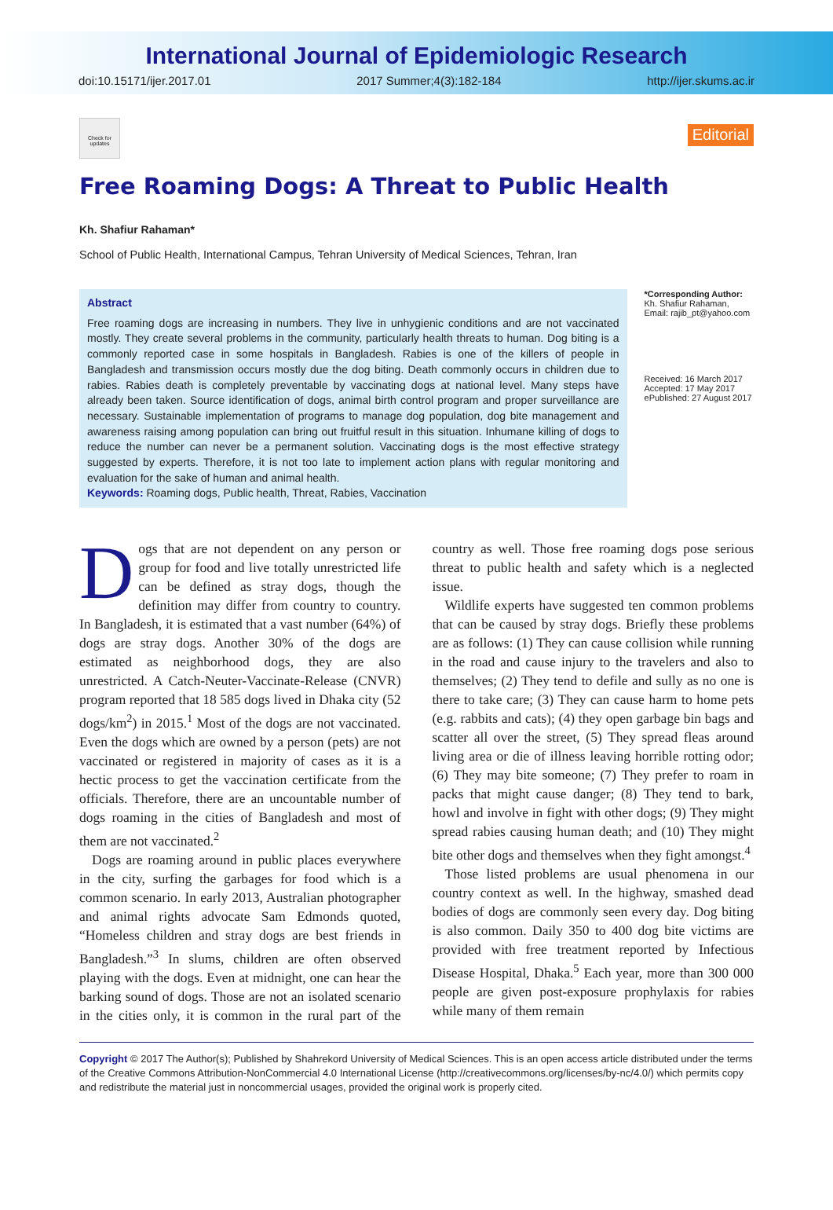International Journal of Epidemiologic Research
doi:10.15171/ijer.2017.01 2017 Summer;4(3):182-184 http://ijer.skums.ac.ir
Check for updates
Editorial
Free Roaming Dogs: A Threat to Public Health
Kh. Shafiur Rahaman*
School of Public Health, International Campus, Tehran University of Medical Sciences, Tehran, Iran
Abstract
Free roaming dogs are increasing in numbers. They live in unhygienic conditions and are not vaccinated mostly. They create several problems in the community, particularly health threats to human. Dog biting is a commonly reported case in some hospitals in Bangladesh. Rabies is one of the killers of people in Bangladesh and transmission occurs mostly due the dog biting. Death commonly occurs in children due to rabies. Rabies death is completely preventable by vaccinating dogs at national level. Many steps have already been taken. Source identification of dogs, animal birth control program and proper surveillance are necessary. Sustainable implementation of programs to manage dog population, dog bite management and awareness raising among population can bring out fruitful result in this situation. Inhumane killing of dogs to reduce the number can never be a permanent solution. Vaccinating dogs is the most effective strategy suggested by experts. Therefore, it is not too late to implement action plans with regular monitoring and evaluation for the sake of human and animal health.
Keywords: Roaming dogs, Public health, Threat, Rabies, Vaccination
*Corresponding Author:
Kh. Shafiur Rahaman,
Email: rajib_pt@yahoo.com
Received: 16 March 2017
Accepted: 17 May 2017
ePublished: 27 August 2017
Dogs that are not dependent on any person or group for food and live totally unrestricted life can be defined as stray dogs, though the definition may differ from country to country. In Bangladesh, it is estimated that a vast number (64%) of dogs are stray dogs. Another 30% of the dogs are estimated as neighborhood dogs, they are also unrestricted. A Catch-Neuter-Vaccinate-Release (CNVR) program reported that 18 585 dogs lived in Dhaka city (52 dogs/km<sup>2</sup>) in 2015.<sup>1</sup> Most of the dogs are not vaccinated. Even the dogs which are owned by a person (pets) are not vaccinated or registered in majority of cases as it is a hectic process to get the vaccination certificate from the officials. Therefore, there are an uncountable number of dogs roaming in the cities of Bangladesh and most of them are not vaccinated.<sup>2</sup>
Dogs are roaming around in public places everywhere in the city, surfing the garbages for food which is a common scenario. In early 2013, Australian photographer and animal rights advocate Sam Edmonds quoted, “Homeless children and stray dogs are best friends in Bangladesh.”<sup>3</sup> In slums, children are often observed playing with the dogs. Even at midnight, one can hear the barking sound of dogs. Those are not an isolated scenario in the cities only, it is common in the rural part of the country as well. Those free roaming dogs pose serious threat to public health and safety which is a neglected issue.
Wildlife experts have suggested ten common problems that can be caused by stray dogs. Briefly these problems are as follows: (1) They can cause collision while running in the road and cause injury to the travelers and also to themselves; (2) They tend to defile and sully as no one is there to take care; (3) They can cause harm to home pets (e.g. rabbits and cats); (4) they open garbage bin bags and scatter all over the street, (5) They spread fleas around living area or die of illness leaving horrible rotting odor; (6) They may bite someone; (7) They prefer to roam in packs that might cause danger; (8) They tend to bark, howl and involve in fight with other dogs; (9) They might spread rabies causing human death; and (10) They might bite other dogs and themselves when they fight amongst.<sup>4</sup>
Those listed problems are usual phenomena in our country context as well. In the highway, smashed dead bodies of dogs are commonly seen every day. Dog biting is also common. Daily 350 to 400 dog bite victims are provided with free treatment reported by Infectious Disease Hospital, Dhaka.<sup>5</sup> Each year, more than 300 000 people are given post-exposure prophylaxis for rabies while many of them remain
Copyright © 2017 The Author(s); Published by Shahrekord University of Medical Sciences. This is an open access article distributed under the terms of the Creative Commons Attribution-NonCommercial 4.0 International License (http://creativecommons.org/licenses/by-nc/4.0/) which permits copy and redistribute the material just in noncommercial usages, provided the original work is properly cited.